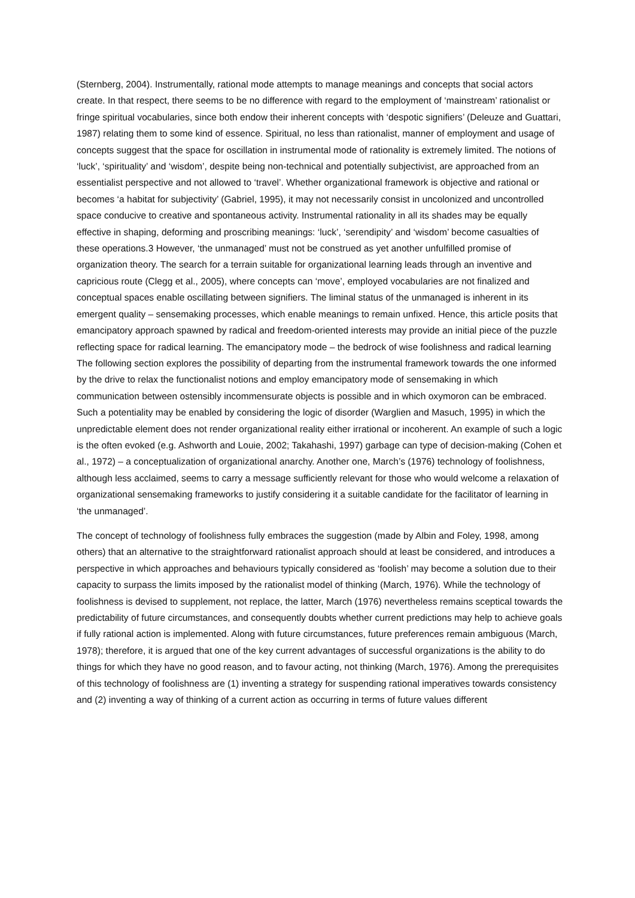(Sternberg, 2004). Instrumentally, rational mode attempts to manage meanings and concepts that social actors create. In that respect, there seems to be no difference with regard to the employment of ‘mainstream’ rationalist or fringe spiritual vocabularies, since both endow their inherent concepts with ‘despotic signifiers’ (Deleuze and Guattari, 1987) relating them to some kind of essence. Spiritual, no less than rationalist, manner of employment and usage of concepts suggest that the space for oscillation in instrumental mode of rationality is extremely limited. The notions of ‘luck’, ‘spirituality’ and ‘wisdom’, despite being non-technical and potentially subjectivist, are approached from an essentialist perspective and not allowed to ‘travel’. Whether organizational framework is objective and rational or becomes ‘a habitat for subjectivity’ (Gabriel, 1995), it may not necessarily consist in uncolonized and uncontrolled space conducive to creative and spontaneous activity. Instrumental rationality in all its shades may be equally effective in shaping, deforming and proscribing meanings: ‘luck’, ‘serendipity’ and ‘wisdom’ become casualties of these operations.3 However, ‘the unmanaged’ must not be construed as yet another unfulfilled promise of organization theory. The search for a terrain suitable for organizational learning leads through an inventive and capricious route (Clegg et al., 2005), where concepts can ‘move’, employed vocabularies are not finalized and conceptual spaces enable oscillating between signifiers. The liminal status of the unmanaged is inherent in its emergent quality – sensemaking processes, which enable meanings to remain unfixed. Hence, this article posits that emancipatory approach spawned by radical and freedom-oriented interests may provide an initial piece of the puzzle reflecting space for radical learning. The emancipatory mode – the bedrock of wise foolishness and radical learning The following section explores the possibility of departing from the instrumental framework towards the one informed by the drive to relax the functionalist notions and employ emancipatory mode of sensemaking in which communication between ostensibly incommensurate objects is possible and in which oxymoron can be embraced. Such a potentiality may be enabled by considering the logic of disorder (Warglien and Masuch, 1995) in which the unpredictable element does not render organizational reality either irrational or incoherent. An example of such a logic is the often evoked (e.g. Ashworth and Louie, 2002; Takahashi, 1997) garbage can type of decision-making (Cohen et al., 1972) – a conceptualization of organizational anarchy. Another one, March’s (1976) technology of foolishness, although less acclaimed, seems to carry a message sufficiently relevant for those who would welcome a relaxation of organizational sensemaking frameworks to justify considering it a suitable candidate for the facilitator of learning in ‘the unmanaged’.
The concept of technology of foolishness fully embraces the suggestion (made by Albin and Foley, 1998, among others) that an alternative to the straightforward rationalist approach should at least be considered, and introduces a perspective in which approaches and behaviours typically considered as ‘foolish’ may become a solution due to their capacity to surpass the limits imposed by the rationalist model of thinking (March, 1976). While the technology of foolishness is devised to supplement, not replace, the latter, March (1976) nevertheless remains sceptical towards the predictability of future circumstances, and consequently doubts whether current predictions may help to achieve goals if fully rational action is implemented. Along with future circumstances, future preferences remain ambiguous (March, 1978); therefore, it is argued that one of the key current advantages of successful organizations is the ability to do things for which they have no good reason, and to favour acting, not thinking (March, 1976). Among the prerequisites of this technology of foolishness are (1) inventing a strategy for suspending rational imperatives towards consistency and (2) inventing a way of thinking of a current action as occurring in terms of future values different